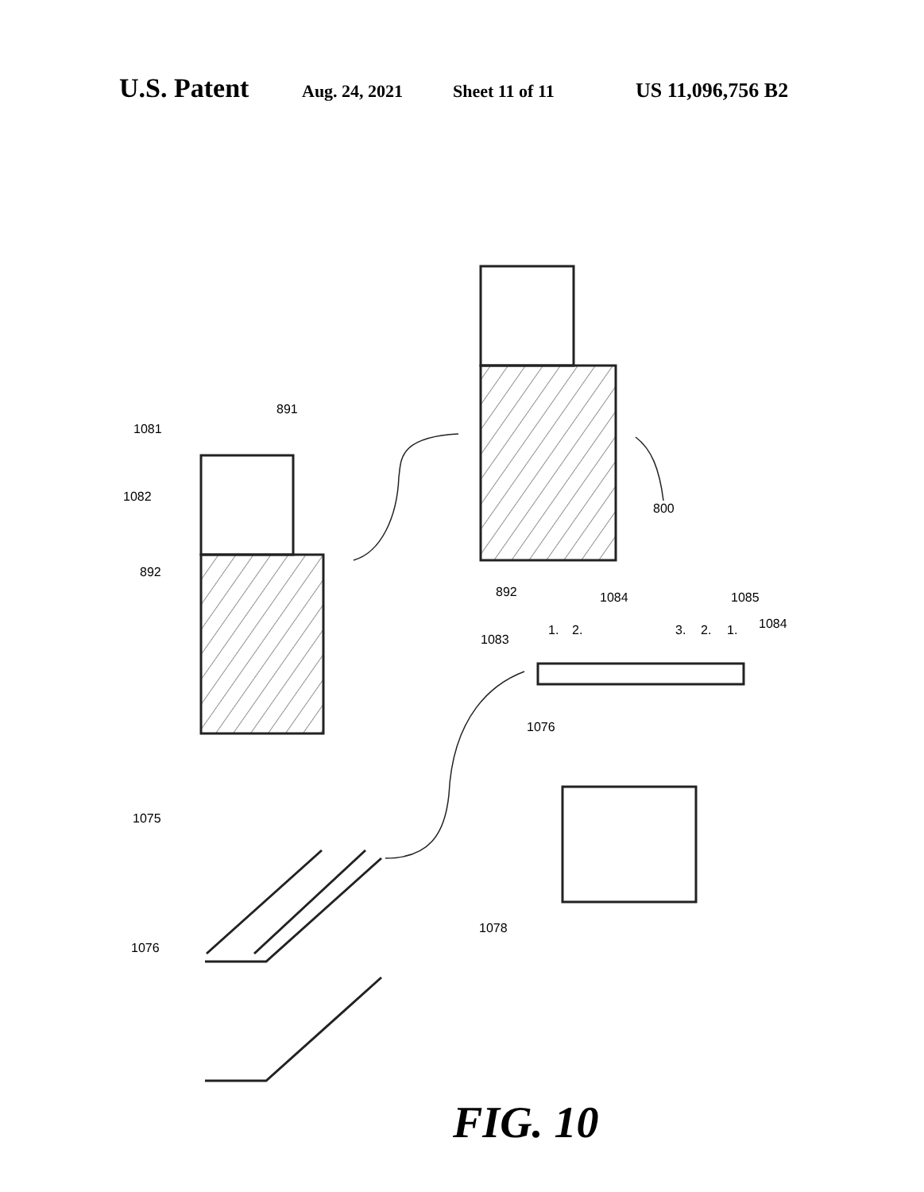U.S. Patent Aug. 24, 2021 Sheet 11 of 11 US 11,096,756 B2
891
1081
1082
892
1075
800
892
1084
1085
1.
2.
3.
2.
1.
1084
1083
1076
1076
1078
FIG. 10